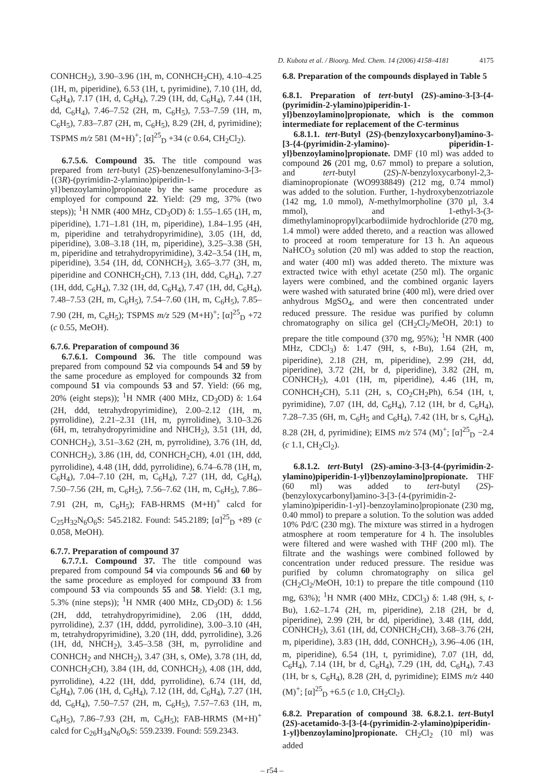D. Kubota et al. / Bioorg. Med. Chem. 14 (2006) 4158–4181 4175
CONHCH<sub>2</sub>), 3.90–3.96 (1H, m, CONHCH<sub>2</sub>CH), 4.10–4.25 (1H, m, piperidine), 6.53 (1H, t, pyrimidine), 7.10 (1H, dd, C<sub>6</sub>H<sub>4</sub>), 7.17 (1H, d, C<sub>6</sub>H<sub>4</sub>), 7.29 (1H, dd, C<sub>6</sub>H<sub>4</sub>), 7.44 (1H, dd, C<sub>6</sub>H<sub>4</sub>), 7.46–7.52 (2H, m, C<sub>6</sub>H<sub>5</sub>), 7.53–7.59 (1H, m, C<sub>6</sub>H<sub>5</sub>), 7.83–7.87 (2H, m, C<sub>6</sub>H<sub>5</sub>), 8.29 (2H, d, pyrimidine); TSPMS m/z 581 (M+H)<sup>+</sup>; [α]<sup>25</sup><sub>D</sub> +34 (c 0.64, CH<sub>2</sub>Cl<sub>2</sub>).
6.7.5.6. Compound 35. The title compound was prepared from tert-butyl (2S)-benzenesulfonylamino-3-[3-{(3R)-(pyrimidin-2-ylamino)piperidin-1-yl}benzoylamino]propionate by the same procedure as employed for compound 22. Yield: (29 mg, 37% (two steps)); <sup>1</sup>H NMR (400 MHz, CD<sub>3</sub>OD) δ: 1.55–1.65 (1H, m, piperidine), 1.71–1.81 (1H, m, piperidine), 1.84–1.95 (4H, m, piperidine and tetrahydropyrimidine), 3.05 (1H, dd, piperidine), 3.08–3.18 (1H, m, piperidine), 3.25–3.38 (5H, m, piperidine and tetrahydropyrimidine), 3.42–3.54 (1H, m, piperidine), 3.54 (1H, dd, CONHCH<sub>2</sub>), 3.65–3.77 (3H, m, piperidine and CONHCH<sub>2</sub>CH), 7.13 (1H, ddd, C<sub>6</sub>H<sub>4</sub>), 7.27 (1H, ddd, C<sub>6</sub>H<sub>4</sub>), 7.32 (1H, dd, C<sub>6</sub>H<sub>4</sub>), 7.47 (1H, dd, C<sub>6</sub>H<sub>4</sub>), 7.48–7.53 (2H, m, C<sub>6</sub>H<sub>5</sub>), 7.54–7.60 (1H, m, C<sub>6</sub>H<sub>5</sub>), 7.85–7.90 (2H, m, C<sub>6</sub>H<sub>5</sub>); TSPMS m/z 529 (M+H)<sup>+</sup>; [α]<sup>25</sup><sub>D</sub> +72 (c 0.55, MeOH).
6.7.6. Preparation of compound 36
6.7.6.1. Compound 36. The title compound was prepared from compound 52 via compounds 54 and 59 by the same procedure as employed for compounds 32 from compound 51 via compounds 53 and 57. Yield: (66 mg, 20% (eight steps)); <sup>1</sup>H NMR (400 MHz, CD<sub>3</sub>OD) δ: 1.64 (2H, ddd, tetrahydropyrimidine), 2.00–2.12 (1H, m, pyrrolidine), 2.21–2.31 (1H, m, pyrrolidine), 3.10–3.26 (6H, m, tetrahydropyrimidine and NHCH<sub>2</sub>), 3.51 (1H, dd, CONHCH<sub>2</sub>), 3.51–3.62 (2H, m, pyrrolidine), 3.76 (1H, dd, CONHCH<sub>2</sub>), 3.86 (1H, dd, CONHCH<sub>2</sub>CH), 4.01 (1H, ddd, pyrrolidine), 4.48 (1H, ddd, pyrrolidine), 6.74–6.78 (1H, m, C<sub>6</sub>H<sub>4</sub>), 7.04–7.10 (2H, m, C<sub>6</sub>H<sub>4</sub>), 7.27 (1H, dd, C<sub>6</sub>H<sub>4</sub>), 7.50–7.56 (2H, m, C<sub>6</sub>H<sub>5</sub>), 7.56–7.62 (1H, m, C<sub>6</sub>H<sub>5</sub>), 7.86–7.91 (2H, m, C<sub>6</sub>H<sub>5</sub>); FAB-HRMS (M+H)<sup>+</sup> calcd for C<sub>25</sub>H<sub>32</sub>N<sub>6</sub>O<sub>6</sub>S: 545.2182. Found: 545.2189; [α]<sup>25</sup><sub>D</sub> +89 (c 0.058, MeOH).
6.7.7. Preparation of compound 37
6.7.7.1. Compound 37. The title compound was prepared from compound 54 via compounds 56 and 60 by the same procedure as employed for compound 33 from compound 53 via compounds 55 and 58. Yield: (3.1 mg, 5.3% (nine steps)); <sup>1</sup>H NMR (400 MHz, CD<sub>3</sub>OD) δ: 1.56 (2H, ddd, tetrahydropyrimidine), 2.06 (1H, dddd, pyrrolidine), 2.37 (1H, dddd, pyrrolidine), 3.00–3.10 (4H, m, tetrahydropyrimidine), 3.20 (1H, ddd, pyrrolidine), 3.26 (1H, dd, NHCH<sub>2</sub>), 3.45–3.58 (3H, m, pyrrolidine and CONHCH<sub>2</sub> and NHCH<sub>2</sub>), 3.47 (3H, s, OMe), 3.78 (1H, dd, CONHCH<sub>2</sub>CH), 3.84 (1H, dd, CONHCH<sub>2</sub>), 4.08 (1H, ddd, pyrrolidine), 4.22 (1H, ddd, pyrrolidine), 6.74 (1H, dd, C<sub>6</sub>H<sub>4</sub>), 7.06 (1H, d, C<sub>6</sub>H<sub>4</sub>), 7.12 (1H, dd, C<sub>6</sub>H<sub>4</sub>), 7.27 (1H, dd, C<sub>6</sub>H<sub>4</sub>), 7.50–7.57 (2H, m, C<sub>6</sub>H<sub>5</sub>), 7.57–7.63 (1H, m, C<sub>6</sub>H<sub>5</sub>), 7.86–7.93 (2H, m, C<sub>6</sub>H<sub>5</sub>); FAB-HRMS (M+H)<sup>+</sup> calcd for C<sub>26</sub>H<sub>34</sub>N<sub>6</sub>O<sub>6</sub>S: 559.2339. Found: 559.2343.
6.8. Preparation of the compounds displayed in Table 5
6.8.1. Preparation of tert-butyl (2S)-amino-3-[3-{4-(pyrimidin-2-ylamino)piperidin-1-yl}benzoylamino]propionate, which is the common intermediate for replacement of the C-terminus
6.8.1.1. tert-Butyl (2S)-(benzyloxycarbonyl)amino-3-[3-{4-(pyrimidin-2-ylamino)- piperidin-1-yl}benzoylamino]propionate. DMF (10 ml) was added to compound 26 (201 mg, 0.67 mmol) to prepare a solution, and tert-butyl (2S)-N-benzyloxycarbonyl-2,3-diaminopropionate (WO9938849) (212 mg, 0.74 mmol) was added to the solution. Further, 1-hydroxybenzotriazole (142 mg, 1.0 mmol), N-methylmorpholine (370 µl, 3.4 mmol), and 1-ethyl-3-(3-dimethylaminopropyl)carbodiimide hydrochloride (270 mg, 1.4 mmol) were added thereto, and a reaction was allowed to proceed at room temperature for 13 h. An aqueous NaHCO<sub>3</sub> solution (20 ml) was added to stop the reaction, and water (400 ml) was added thereto. The mixture was extracted twice with ethyl acetate (250 ml). The organic layers were combined, and the combined organic layers were washed with saturated brine (400 ml), were dried over anhydrous MgSO<sub>4</sub>, and were then concentrated under reduced pressure. The residue was purified by column chromatography on silica gel (CH<sub>2</sub>Cl<sub>2</sub>/MeOH, 20:1) to prepare the title compound (370 mg, 95%); <sup>1</sup>H NMR (400 MHz, CDCl<sub>3</sub>) δ: 1.47 (9H, s, t-Bu), 1.64 (2H, m, piperidine), 2.18 (2H, m, piperidine), 2.99 (2H, dd, piperidine), 3.72 (2H, br d, piperidine), 3.82 (2H, m, CONHCH<sub>2</sub>), 4.01 (1H, m, piperidine), 4.46 (1H, m, CONHCH<sub>2</sub>CH), 5.11 (2H, s, CO<sub>2</sub>CH<sub>2</sub>Ph), 6.54 (1H, t, pyrimidine), 7.07 (1H, dd, C<sub>6</sub>H<sub>4</sub>), 7.12 (1H, br d, C<sub>6</sub>H<sub>4</sub>), 7.28–7.35 (6H, m, C<sub>6</sub>H<sub>5</sub> and C<sub>6</sub>H<sub>4</sub>), 7.42 (1H, br s, C<sub>6</sub>H<sub>4</sub>), 8.28 (2H, d, pyrimidine); EIMS m/z 574 (M)<sup>+</sup>; [α]<sup>25</sup><sub>D</sub> −2.4 (c 1.1, CH<sub>2</sub>Cl<sub>2</sub>).
6.8.1.2. tert-Butyl (2S)-amino-3-[3-{4-(pyrimidin-2-ylamino)piperidin-1-yl}benzoylamino]propionate. THF (60 ml) was added to tert-butyl (2S)-(benzyloxycarbonyl)amino-3-[3-{4-(pyrimidin-2-ylamino)piperidin-1-yl}-benzoylamino]propionate (230 mg, 0.40 mmol) to prepare a solution. To the solution was added 10% Pd/C (230 mg). The mixture was stirred in a hydrogen atmosphere at room temperature for 4 h. The insolubles were filtered and were washed with THF (200 ml). The filtrate and the washings were combined followed by concentration under reduced pressure. The residue was purified by column chromatography on silica gel (CH<sub>2</sub>Cl<sub>2</sub>/MeOH, 10:1) to prepare the title compound (110 mg, 63%); <sup>1</sup>H NMR (400 MHz, CDCl<sub>3</sub>) δ: 1.48 (9H, s, t-Bu), 1.62–1.74 (2H, m, piperidine), 2.18 (2H, br d, piperidine), 2.99 (2H, br dd, piperidine), 3.48 (1H, ddd, CONHCH<sub>2</sub>), 3.61 (1H, dd, CONHCH<sub>2</sub>CH), 3.68–3.76 (2H, m, piperidine), 3.83 (1H, ddd, CONHCH<sub>2</sub>), 3.96–4.06 (1H, m, piperidine), 6.54 (1H, t, pyrimidine), 7.07 (1H, dd, C<sub>6</sub>H<sub>4</sub>), 7.14 (1H, br d, C<sub>6</sub>H<sub>4</sub>), 7.29 (1H, dd, C<sub>6</sub>H<sub>4</sub>), 7.43 (1H, br s, C<sub>6</sub>H<sub>4</sub>), 8.28 (2H, d, pyrimidine); EIMS m/z 440 (M)<sup>+</sup>; [α]<sup>25</sup><sub>D</sub> +6.5 (c 1.0, CH<sub>2</sub>Cl<sub>2</sub>).
6.8.2. Preparation of compound 38. 6.8.2.1. tert-Butyl (2S)-acetamido-3-[3-{4-(pyrimidin-2-ylamino)piperidin-1-yl}benzoylamino]propionate. CH<sub>2</sub>Cl<sub>2</sub> (10 ml) was added
– r54 –